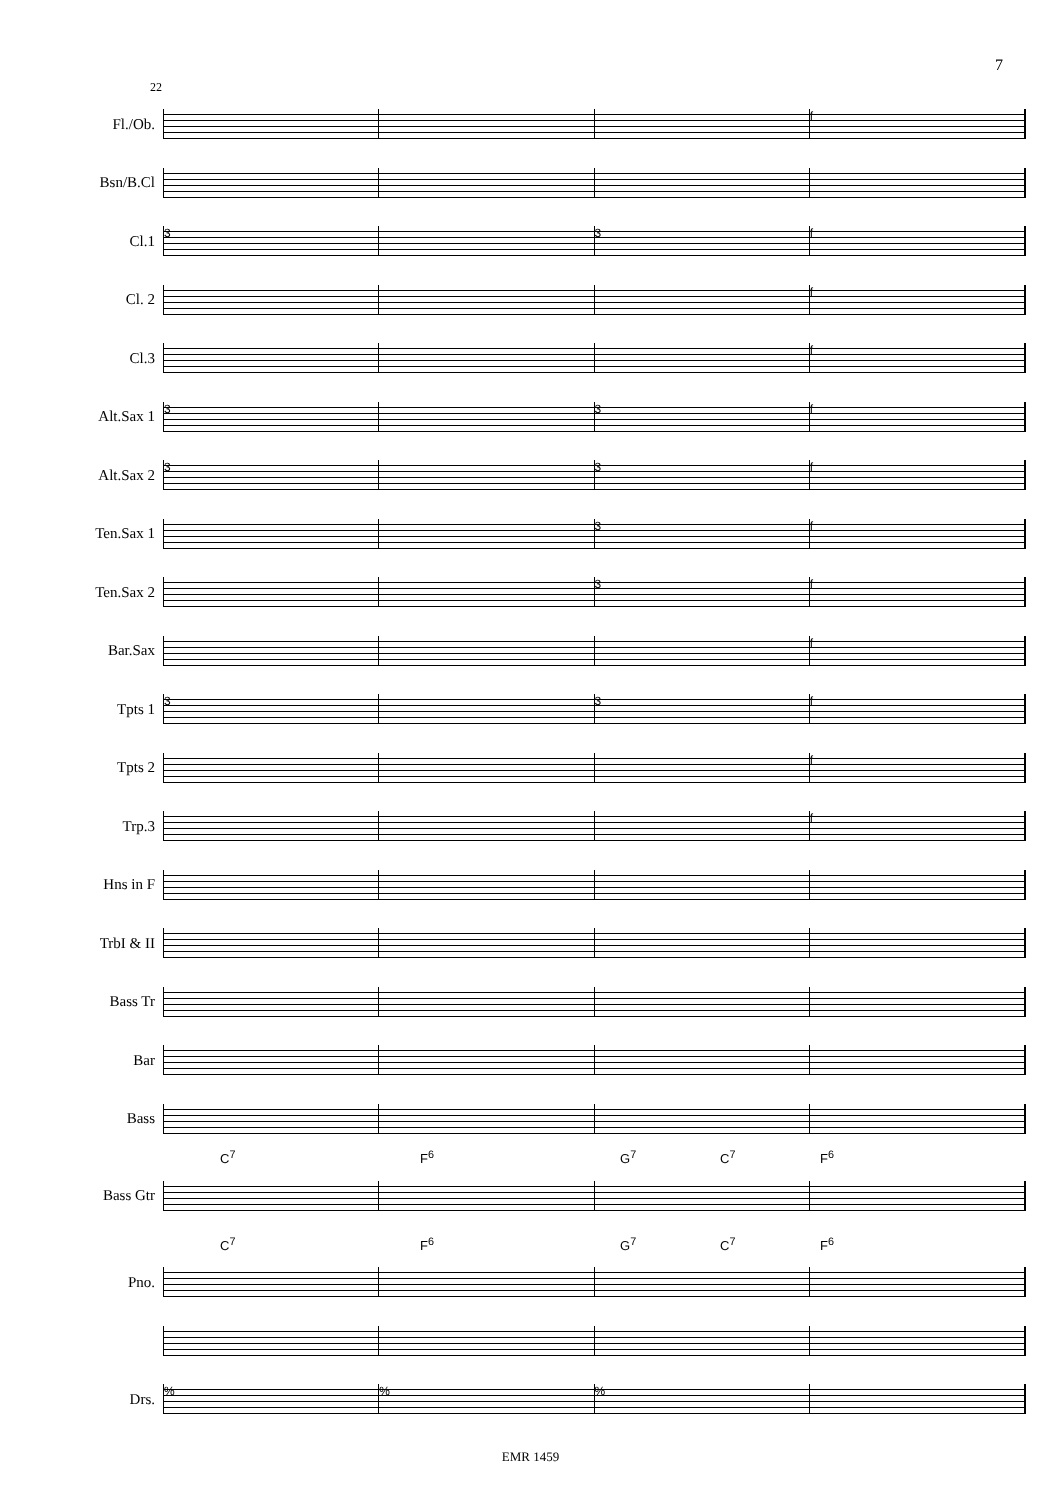7
22
Fl./Ob.
f
Bsn/B.Cl
Cl.1
3 3 f
Cl. 2
f
Cl.3
f
Alt.Sax 1
3 3 f
Alt.Sax 2
3 3 f
Ten.Sax 1
3 f
Ten.Sax 2
3 f
Bar.Sax
f
Tpts 1
3 3 f
Tpts 2
f
Trp.3
f
Hns in F
TrbI & II
Bass Tr
Bar
Bass
C<sup>7</sup> F<sup>6</sup> G<sup>7</sup> C<sup>7</sup> F<sup>6</sup>
Bass Gtr
C<sup>7</sup> F<sup>6</sup> G<sup>7</sup> C<sup>7</sup> F<sup>6</sup>
Pno.
Drs.
%%%
EMR 1459